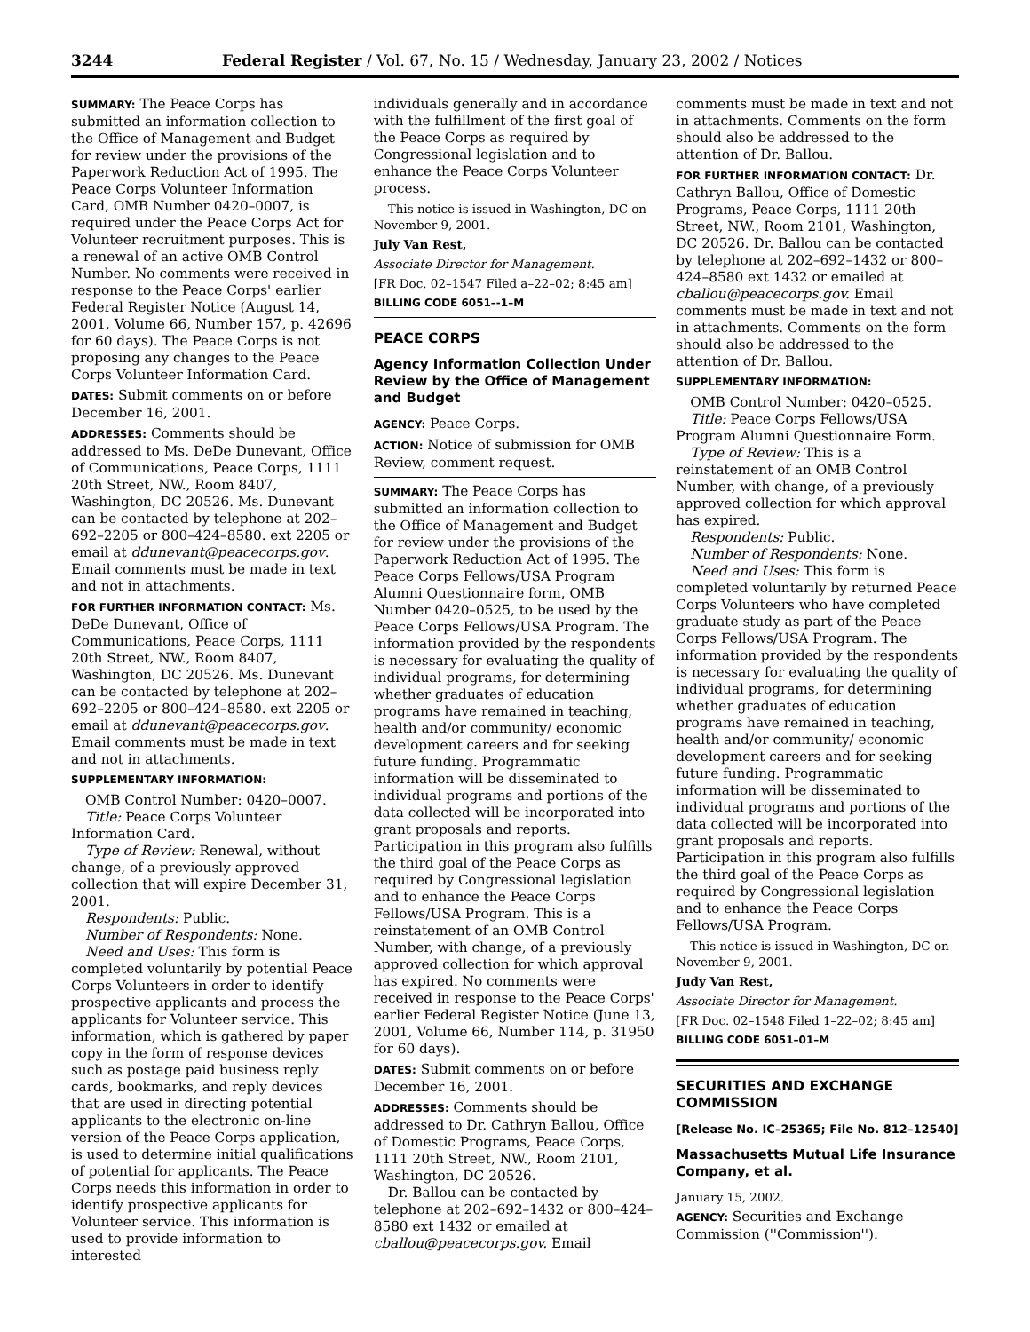3244 Federal Register / Vol. 67, No. 15 / Wednesday, January 23, 2002 / Notices
SUMMARY: The Peace Corps has submitted an information collection to the Office of Management and Budget for review under the provisions of the Paperwork Reduction Act of 1995. The Peace Corps Volunteer Information Card, OMB Number 0420–0007, is required under the Peace Corps Act for Volunteer recruitment purposes. This is a renewal of an active OMB Control Number. No comments were received in response to the Peace Corps' earlier Federal Register Notice (August 14, 2001, Volume 66, Number 157, p. 42696 for 60 days). The Peace Corps is not proposing any changes to the Peace Corps Volunteer Information Card.
DATES: Submit comments on or before December 16, 2001.
ADDRESSES: Comments should be addressed to Ms. DeDe Dunevant, Office of Communications, Peace Corps, 1111 20th Street, NW., Room 8407, Washington, DC 20526. Ms. Dunevant can be contacted by telephone at 202–692–2205 or 800–424–8580. ext 2205 or email at ddunevant@peacecorps.gov. Email comments must be made in text and not in attachments.
FOR FURTHER INFORMATION CONTACT: Ms. DeDe Dunevant, Office of Communications, Peace Corps, 1111 20th Street, NW., Room 8407, Washington, DC 20526. Ms. Dunevant can be contacted by telephone at 202–692–2205 or 800–424–8580. ext 2205 or email at ddunevant@peacecorps.gov. Email comments must be made in text and not in attachments.
SUPPLEMENTARY INFORMATION:
OMB Control Number: 0420–0007.
Title: Peace Corps Volunteer Information Card.
Type of Review: Renewal, without change, of a previously approved collection that will expire December 31, 2001.
Respondents: Public.
Number of Respondents: None.
Need and Uses: This form is completed voluntarily by potential Peace Corps Volunteers in order to identify prospective applicants and process the applicants for Volunteer service. This information, which is gathered by paper copy in the form of response devices such as postage paid business reply cards, bookmarks, and reply devices that are used in directing potential applicants to the electronic on-line version of the Peace Corps application, is used to determine initial qualifications of potential for applicants. The Peace Corps needs this information in order to identify prospective applicants for Volunteer service. This information is used to provide information to interested
individuals generally and in accordance with the fulfillment of the first goal of the Peace Corps as required by Congressional legislation and to enhance the Peace Corps Volunteer process.
This notice is issued in Washington, DC on November 9, 2001.
July Van Rest,
Associate Director for Management.
[FR Doc. 02–1547 Filed a–22–02; 8:45 am]
BILLING CODE 6051–-1–M
PEACE CORPS
Agency Information Collection Under Review by the Office of Management and Budget
AGENCY: Peace Corps.
ACTION: Notice of submission for OMB Review, comment request.
SUMMARY: The Peace Corps has submitted an information collection to the Office of Management and Budget for review under the provisions of the Paperwork Reduction Act of 1995. The Peace Corps Fellows/USA Program Alumni Questionnaire form, OMB Number 0420–0525, to be used by the Peace Corps Fellows/USA Program. The information provided by the respondents is necessary for evaluating the quality of individual programs, for determining whether graduates of education programs have remained in teaching, health and/or community/ economic development careers and for seeking future funding. Programmatic information will be disseminated to individual programs and portions of the data collected will be incorporated into grant proposals and reports. Participation in this program also fulfills the third goal of the Peace Corps as required by Congressional legislation and to enhance the Peace Corps Fellows/USA Program. This is a reinstatement of an OMB Control Number, with change, of a previously approved collection for which approval has expired. No comments were received in response to the Peace Corps' earlier Federal Register Notice (June 13, 2001, Volume 66, Number 114, p. 31950 for 60 days).
DATES: Submit comments on or before December 16, 2001.
ADDRESSES: Comments should be addressed to Dr. Cathryn Ballou, Office of Domestic Programs, Peace Corps, 1111 20th Street, NW., Room 2101, Washington, DC 20526.
Dr. Ballou can be contacted by telephone at 202–692–1432 or 800–424–8580 ext 1432 or emailed at cballou@peacecorps.gov. Email
comments must be made in text and not in attachments. Comments on the form should also be addressed to the attention of Dr. Ballou.
FOR FURTHER INFORMATION CONTACT: Dr. Cathryn Ballou, Office of Domestic Programs, Peace Corps, 1111 20th Street, NW., Room 2101, Washington, DC 20526. Dr. Ballou can be contacted by telephone at 202–692–1432 or 800–424–8580 ext 1432 or emailed at cballou@peacecorps.gov. Email comments must be made in text and not in attachments. Comments on the form should also be addressed to the attention of Dr. Ballou.
SUPPLEMENTARY INFORMATION:
OMB Control Number: 0420–0525.
Title: Peace Corps Fellows/USA Program Alumni Questionnaire Form.
Type of Review: This is a reinstatement of an OMB Control Number, with change, of a previously approved collection for which approval has expired.
Respondents: Public.
Number of Respondents: None.
Need and Uses: This form is completed voluntarily by returned Peace Corps Volunteers who have completed graduate study as part of the Peace Corps Fellows/USA Program. The information provided by the respondents is necessary for evaluating the quality of individual programs, for determining whether graduates of education programs have remained in teaching, health and/or community/ economic development careers and for seeking future funding. Programmatic information will be disseminated to individual programs and portions of the data collected will be incorporated into grant proposals and reports. Participation in this program also fulfills the third goal of the Peace Corps as required by Congressional legislation and to enhance the Peace Corps Fellows/USA Program.
This notice is issued in Washington, DC on November 9, 2001.
Judy Van Rest,
Associate Director for Management.
[FR Doc. 02–1548 Filed 1–22–02; 8:45 am]
BILLING CODE 6051–01–M
SECURITIES AND EXCHANGE COMMISSION
[Release No. IC–25365; File No. 812–12540]
Massachusetts Mutual Life Insurance Company, et al.
January 15, 2002.
AGENCY: Securities and Exchange Commission (''Commission'').